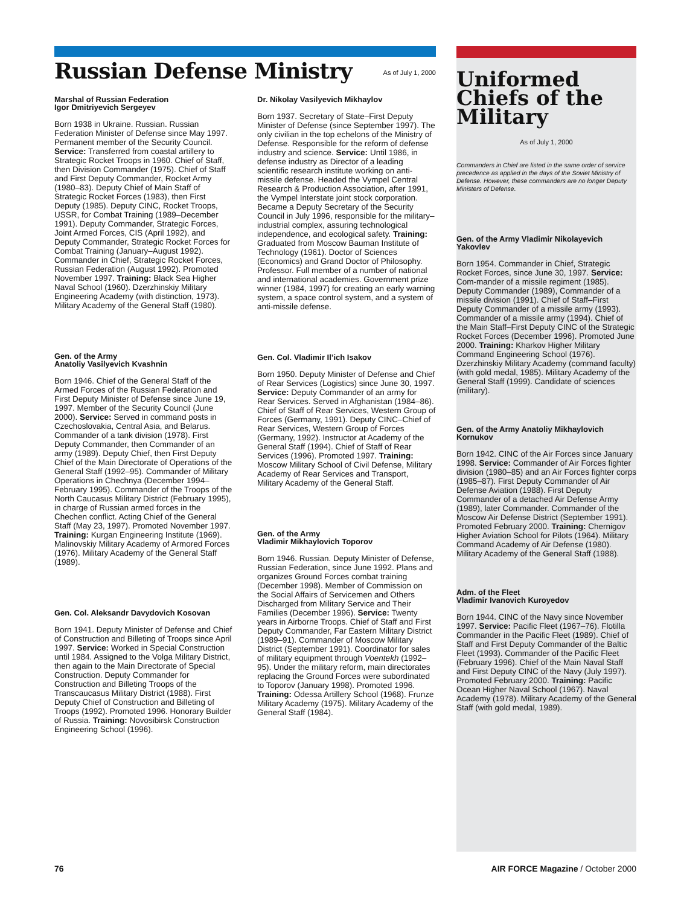Russian Defense Ministry
As of July 1, 2000
Marshal of Russian Federation
Igor Dmitriyevich Sergeyev
Born 1938 in Ukraine. Russian. Russian Federation Minister of Defense since May 1997. Permanent member of the Security Council. Service: Transferred from coastal artillery to Strategic Rocket Troops in 1960. Chief of Staff, then Division Commander (1975). Chief of Staff and First Deputy Commander, Rocket Army (1980–83). Deputy Chief of Main Staff of Strategic Rocket Forces (1983), then First Deputy (1985). Deputy CINC, Rocket Troops, USSR, for Combat Training (1989–December 1991). Deputy Commander, Strategic Forces, Joint Armed Forces, CIS (April 1992), and Deputy Commander, Strategic Rocket Forces for Combat Training (January–August 1992). Commander in Chief, Strategic Rocket Forces, Russian Federation (August 1992). Promoted November 1997. Training: Black Sea Higher Naval School (1960). Dzerzhinskiy Military Engineering Academy (with distinction, 1973). Military Academy of the General Staff (1980).
Gen. of the Army
Anatoliy Vasilyevich Kvashnin
Born 1946. Chief of the General Staff of the Armed Forces of the Russian Federation and First Deputy Minister of Defense since June 19, 1997. Member of the Security Council (June 2000). Service: Served in command posts in Czechoslovakia, Central Asia, and Belarus. Commander of a tank division (1978). First Deputy Commander, then Commander of an army (1989). Deputy Chief, then First Deputy Chief of the Main Directorate of Operations of the General Staff (1992–95). Commander of Military Operations in Chechnya (December 1994–February 1995). Commander of the Troops of the North Caucasus Military District (February 1995), in charge of Russian armed forces in the Chechen conflict. Acting Chief of the General Staff (May 23, 1997). Promoted November 1997. Training: Kurgan Engineering Institute (1969). Malinovskiy Military Academy of Armored Forces (1976). Military Academy of the General Staff (1989).
Gen. Col. Aleksandr Davydovich Kosovan
Born 1941. Deputy Minister of Defense and Chief of Construction and Billeting of Troops since April 1997. Service: Worked in Special Construction until 1984. Assigned to the Volga Military District, then again to the Main Directorate of Special Construction. Deputy Commander for Construction and Billeting Troops of the Transcaucasus Military District (1988). First Deputy Chief of Construction and Billeting of Troops (1992). Promoted 1996. Honorary Builder of Russia. Training: Novosibirsk Construction Engineering School (1996).
Dr. Nikolay Vasilyevich Mikhaylov
Born 1937. Secretary of State–First Deputy Minister of Defense (since September 1997). The only civilian in the top echelons of the Ministry of Defense. Responsible for the reform of defense industry and science. Service: Until 1986, in defense industry as Director of a leading scientific research institute working on anti-missile defense. Headed the Vympel Central Research & Production Association, after 1991, the Vympel Interstate joint stock corporation. Became a Deputy Secretary of the Security Council in July 1996, responsible for the military–industrial complex, assuring technological independence, and ecological safety. Training: Graduated from Moscow Bauman Institute of Technology (1961). Doctor of Sciences (Economics) and Grand Doctor of Philosophy. Professor. Full member of a number of national and international academies. Government prize winner (1984, 1997) for creating an early warning system, a space control system, and a system of anti-missile defense.
Gen. Col. Vladimir Il’ich Isakov
Born 1950. Deputy Minister of Defense and Chief of Rear Services (Logistics) since June 30, 1997. Service: Deputy Commander of an army for Rear Services. Served in Afghanistan (1984–86). Chief of Staff of Rear Services, Western Group of Forces (Germany, 1991). Deputy CINC–Chief of Rear Services, Western Group of Forces (Germany, 1992). Instructor at Academy of the General Staff (1994). Chief of Staff of Rear Services (1996). Promoted 1997. Training: Moscow Military School of Civil Defense, Military Academy of Rear Services and Transport, Military Academy of the General Staff.
Gen. of the Army
Vladimir Mikhaylovich Toporov
Born 1946. Russian. Deputy Minister of Defense, Russian Federation, since June 1992. Plans and organizes Ground Forces combat training (December 1998). Member of Commission on the Social Affairs of Servicemen and Others Discharged from Military Service and Their Families (December 1996). Service: Twenty years in Airborne Troops. Chief of Staff and First Deputy Commander, Far Eastern Military District (1989–91). Commander of Moscow Military District (September 1991). Coordinator for sales of military equipment through Voentekh (1992–95). Under the military reform, main directorates replacing the Ground Forces were subordinated to Toporov (January 1998). Promoted 1996. Training: Odessa Artillery School (1968). Frunze Military Academy (1975). Military Academy of the General Staff (1984).
Uniformed Chiefs of the Military
As of July 1, 2000
Commanders in Chief are listed in the same order of service precedence as applied in the days of the Soviet Ministry of Defense. However, these commanders are no longer Deputy Ministers of Defense.
Gen. of the Army Vladimir Nikolayevich Yakovlev
Born 1954. Commander in Chief, Strategic Rocket Forces, since June 30, 1997. Service: Com-mander of a missile regiment (1985). Deputy Commander (1989), Commander of a missile division (1991). Chief of Staff–First Deputy Commander of a missile army (1993). Commander of a missile army (1994). Chief of the Main Staff–First Deputy CINC of the Strategic Rocket Forces (December 1996). Promoted June 2000. Training: Kharkov Higher Military Command Engineering School (1976). Dzerzhinskiy Military Academy (command faculty) (with gold medal, 1985). Military Academy of the General Staff (1999). Candidate of sciences (military).
Gen. of the Army Anatoliy Mikhaylovich Kornukov
Born 1942. CINC of the Air Forces since January 1998. Service: Commander of Air Forces fighter division (1980–85) and an Air Forces fighter corps (1985–87). First Deputy Commander of Air Defense Aviation (1988). First Deputy Commander of a detached Air Defense Army (1989), later Commander. Commander of the Moscow Air Defense District (September 1991). Promoted February 2000. Training: Chernigov Higher Aviation School for Pilots (1964). Military Command Academy of Air Defense (1980). Military Academy of the General Staff (1988).
Adm. of the Fleet
Vladimir Ivanovich Kuroyedov
Born 1944. CINC of the Navy since November 1997. Service: Pacific Fleet (1967–76). Flotilla Commander in the Pacific Fleet (1989). Chief of Staff and First Deputy Commander of the Baltic Fleet (1993). Commander of the Pacific Fleet (February 1996). Chief of the Main Naval Staff and First Deputy CINC of the Navy (July 1997). Promoted February 2000. Training: Pacific Ocean Higher Naval School (1967). Naval Academy (1978). Military Academy of the General Staff (with gold medal, 1989).
76 AIR FORCE Magazine / October 2000